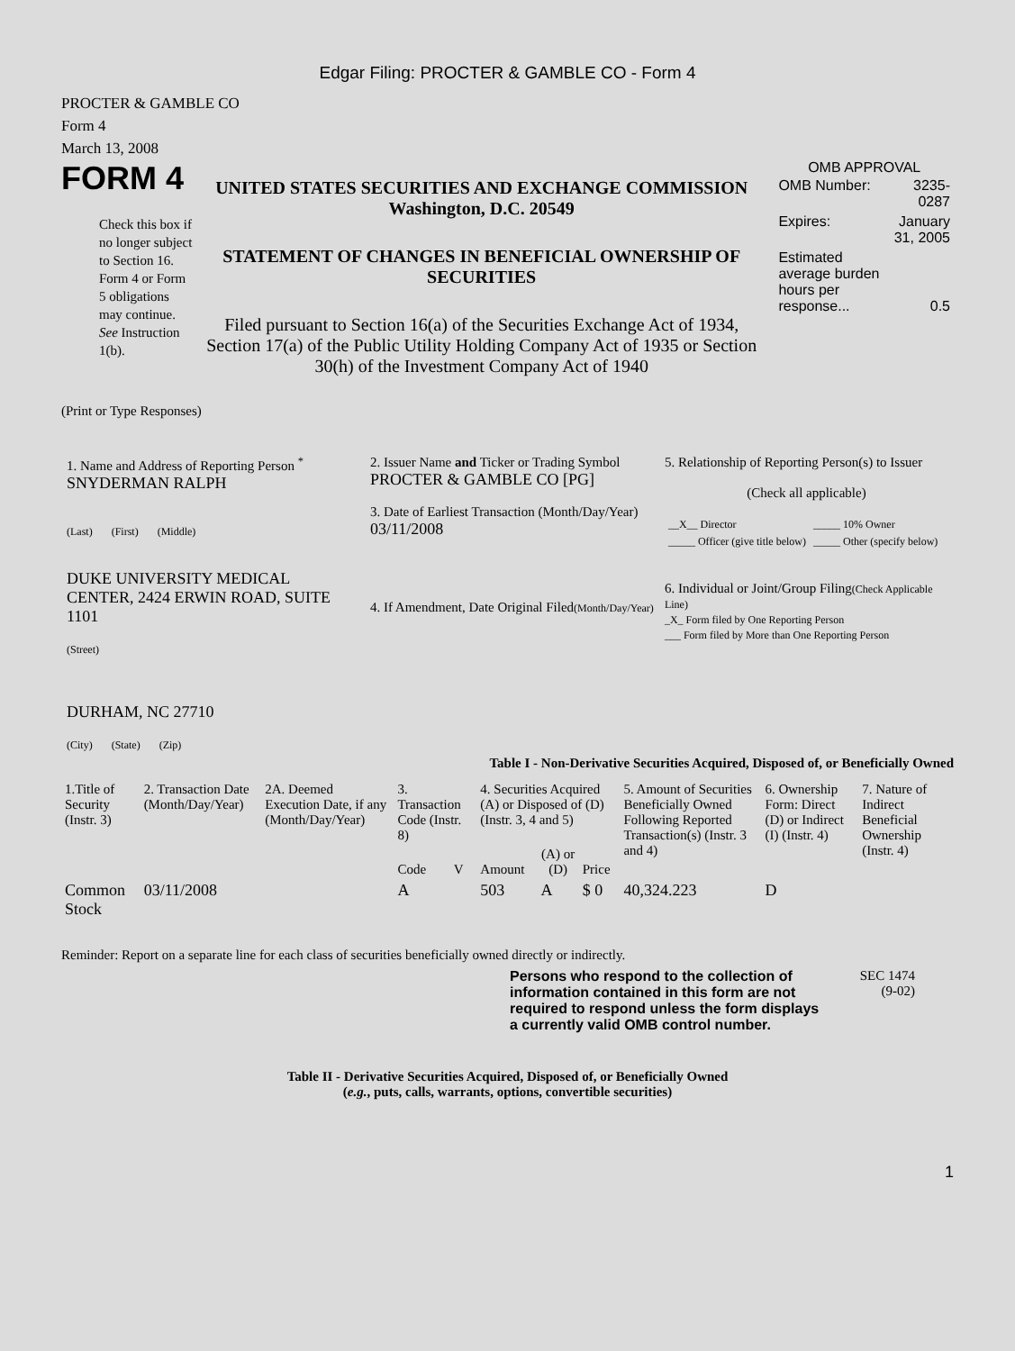Edgar Filing: PROCTER & GAMBLE CO - Form 4
PROCTER & GAMBLE CO
Form 4
March 13, 2008
FORM 4
Check this box if no longer subject to Section 16. Form 4 or Form 5 obligations may continue. See Instruction 1(b).
UNITED STATES SECURITIES AND EXCHANGE COMMISSION
Washington, D.C. 20549
STATEMENT OF CHANGES IN BENEFICIAL OWNERSHIP OF SECURITIES
Filed pursuant to Section 16(a) of the Securities Exchange Act of 1934, Section 17(a) of the Public Utility Holding Company Act of 1935 or Section 30(h) of the Investment Company Act of 1940
OMB APPROVAL
| OMB Number: | 3235-0287 |
| Expires: | January 31, 2005 |
| Estimated average burden hours per response... | 0.5 |
(Print or Type Responses)
1. Name and Address of Reporting Person <sup>*</sup>
SNYDERMAN RALPH
(Last) (First) (Middle)
DUKE UNIVERSITY MEDICAL CENTER, 2424 ERWIN ROAD, SUITE 1101
(Street)
DURHAM, NC 27710
(City) (State) (Zip)
2. Issuer Name and Ticker or Trading Symbol
PROCTER & GAMBLE CO [PG]
3. Date of Earliest Transaction (Month/Day/Year)
03/11/2008
4. If Amendment, Date Original Filed(Month/Day/Year)
5. Relationship of Reporting Person(s) to Issuer
(Check all applicable)
| __X__ Director | _____ 10% Owner |
| _____ Officer (give title below) | _____ Other (specify below) |
6. Individual or Joint/Group Filing(Check Applicable Line)
_X_ Form filed by One Reporting Person
___ Form filed by More than One Reporting Person
Table I - Non-Derivative Securities Acquired, Disposed of, or Beneficially Owned
| 1.Title of Security (Instr. 3) | 2. Transaction Date (Month/Day/Year) | 2A. Deemed Execution Date, if any (Month/Day/Year) | 3. Transaction Code (Instr. 8) | | 4. Securities Acquired (A) or Disposed of (D) (Instr. 3, 4 and 5) | | | 5. Amount of Securities Beneficially Owned Following Reported Transaction(s) (Instr. 3 and 4) | 6. Ownership Form: Direct (D) or Indirect (I) (Instr. 4) | 7. Nature of Indirect Beneficial Ownership (Instr. 4) |
| --- | --- | --- | --- | --- | --- | --- | --- | --- | --- | --- |
| | | | Code | V | Amount | (A) or (D) | Price | | | |
| Common Stock | 03/11/2008 | | A | | 503 | A | $ 0 | 40,324.223 | D | |
Reminder: Report on a separate line for each class of securities beneficially owned directly or indirectly.
Persons who respond to the collection of information contained in this form are not required to respond unless the form displays a currently valid OMB control number.
SEC 1474
(9-02)
Table II - Derivative Securities Acquired, Disposed of, or Beneficially Owned
(e.g., puts, calls, warrants, options, convertible securities)
1